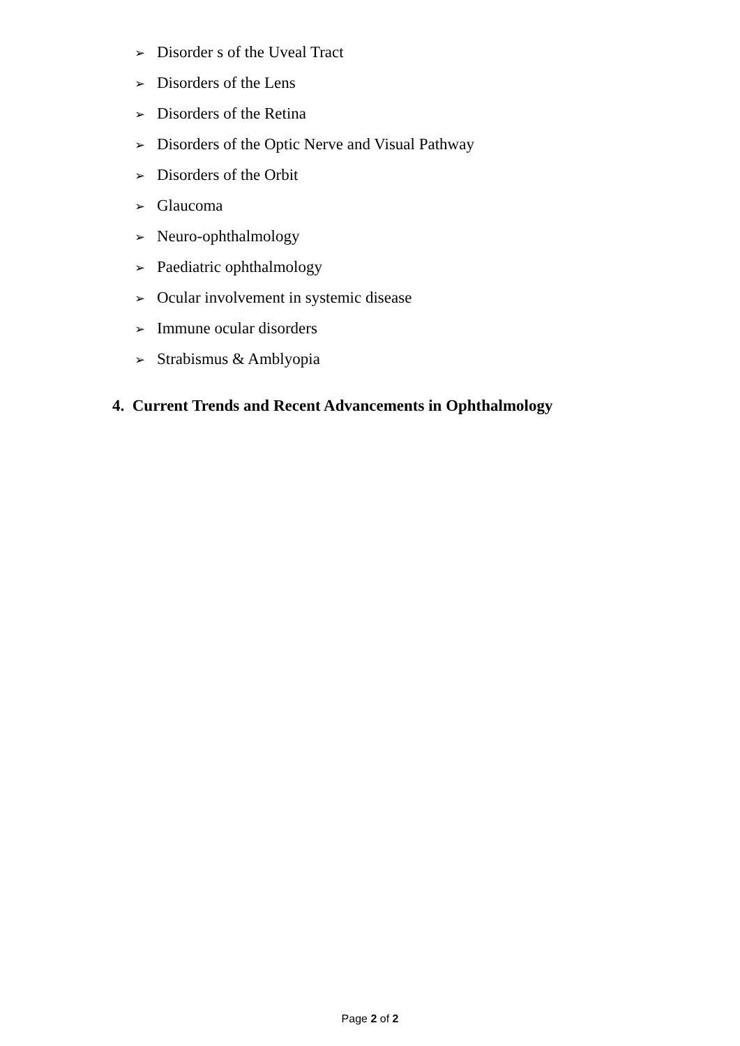➢ Disorder s of the Uveal Tract
➢ Disorders of the Lens
➢ Disorders of the Retina
➢ Disorders of the Optic Nerve and Visual Pathway
➢ Disorders of the Orbit
➢ Glaucoma
➢ Neuro-ophthalmology
➢ Paediatric ophthalmology
➢ Ocular involvement in systemic disease
➢ Immune ocular disorders
➢ Strabismus & Amblyopia
4. Current Trends and Recent Advancements in Ophthalmology
Page 2 of 2